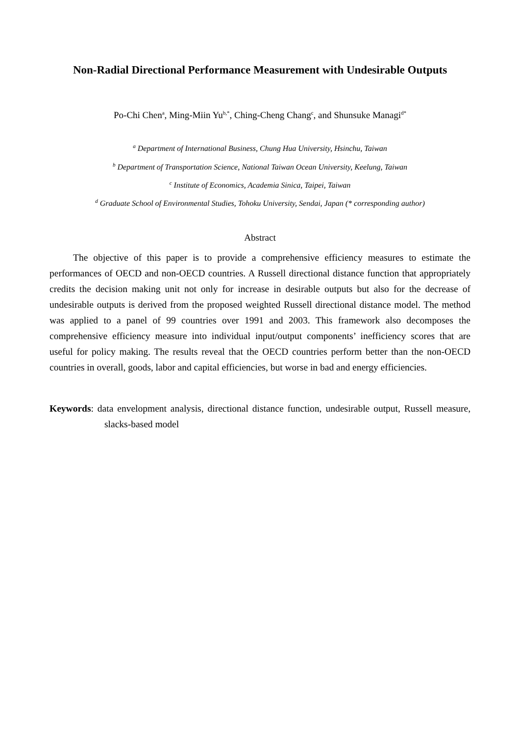Non-Radial Directional Performance Measurement with Undesirable Outputs
Po-Chi Chen<sup>a</sup>, Ming-Miin Yu<sup>b,*</sup>, Ching-Cheng Chang<sup>c</sup>, and Shunsuke Managi<sup>d*</sup>
<sup>a</sup> Department of International Business, Chung Hua University, Hsinchu, Taiwan
<sup>b</sup> Department of Transportation Science, National Taiwan Ocean University, Keelung, Taiwan
<sup>c</sup> Institute of Economics, Academia Sinica, Taipei, Taiwan
<sup>d</sup> Graduate School of Environmental Studies, Tohoku University, Sendai, Japan (* corresponding author)
Abstract
The objective of this paper is to provide a comprehensive efficiency measures to estimate the performances of OECD and non-OECD countries. A Russell directional distance function that appropriately credits the decision making unit not only for increase in desirable outputs but also for the decrease of undesirable outputs is derived from the proposed weighted Russell directional distance model. The method was applied to a panel of 99 countries over 1991 and 2003. This framework also decomposes the comprehensive efficiency measure into individual input/output components’ inefficiency scores that are useful for policy making. The results reveal that the OECD countries perform better than the non-OECD countries in overall, goods, labor and capital efficiencies, but worse in bad and energy efficiencies.
Keywords: data envelopment analysis, directional distance function, undesirable output, Russell measure, slacks-based model